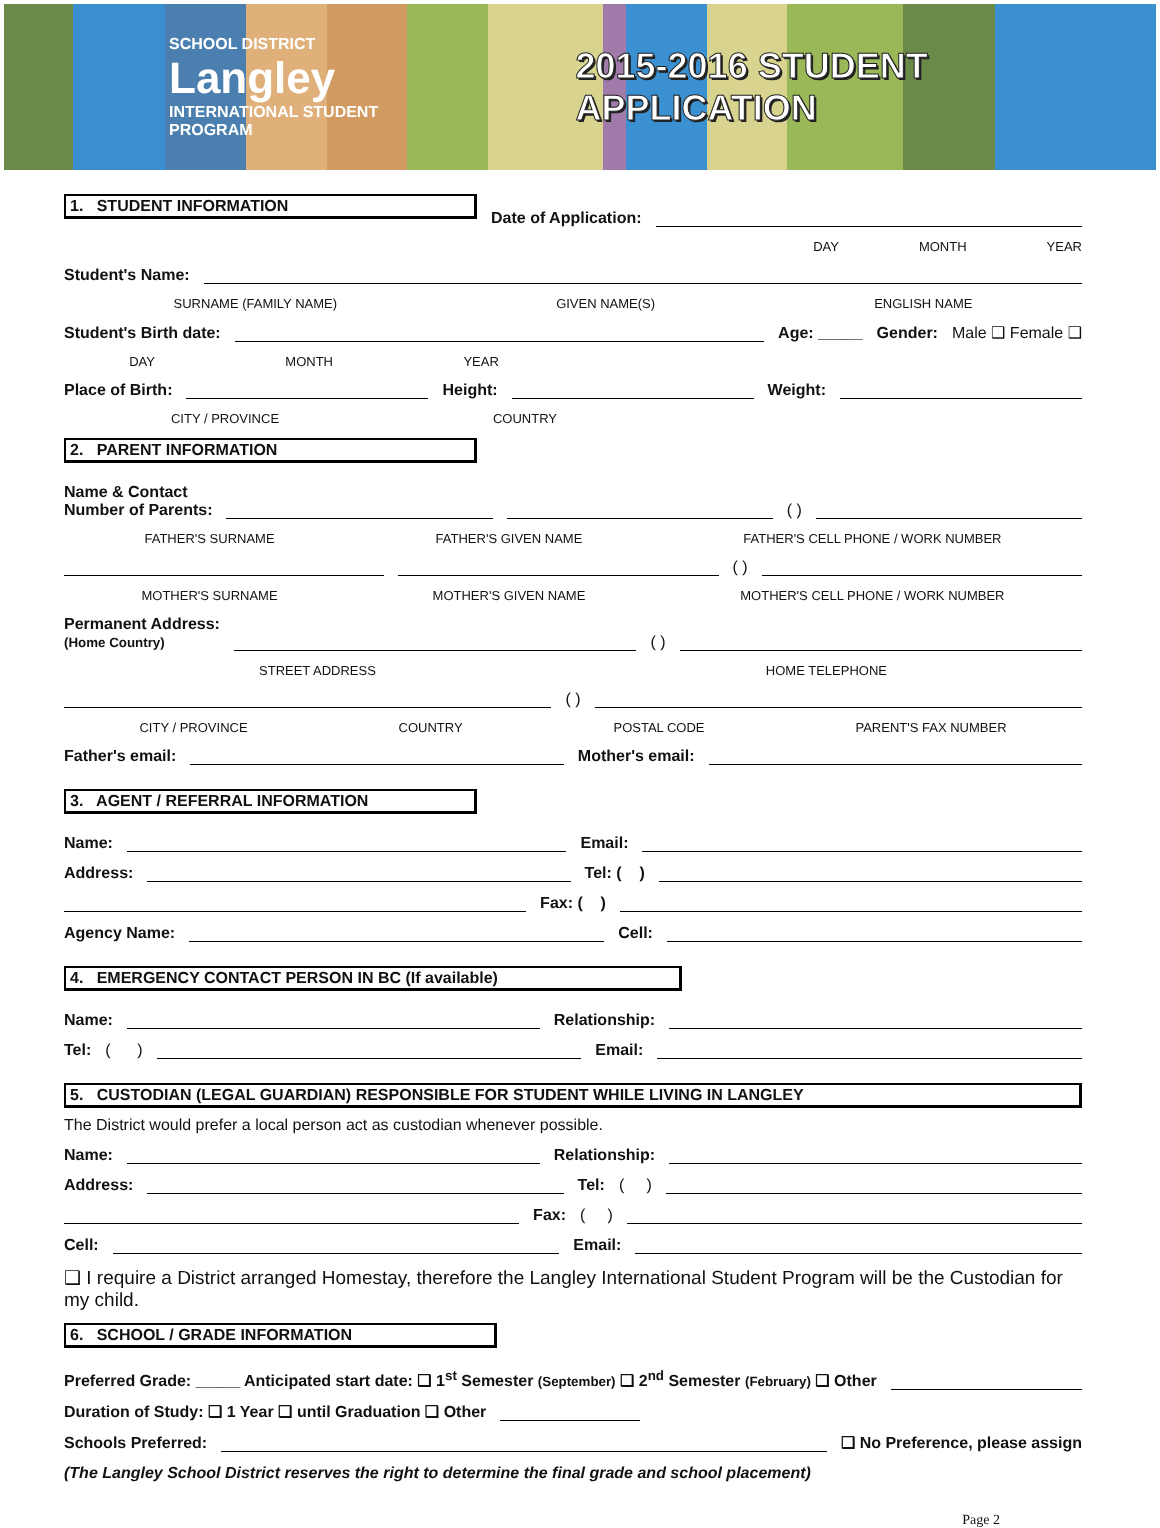SCHOOL DISTRICT
Langley
INTERNATIONAL STUDENT PROGRAM
2015-2016 STUDENT APPLICATION
1. STUDENT INFORMATION Date of Application:
DAY MONTH YEAR
Student's Name:
SURNAME (FAMILY NAME) GIVEN NAME(S) ENGLISH NAME
Student's Birth date: Age: _____ Gender: Male ❑ Female ❑
DAY MONTH YEAR
Place of Birth: Height: Weight:
CITY / PROVINCE COUNTRY
2. PARENT INFORMATION
Name & Contact
Number of Parents: ( )
FATHER'S SURNAME FATHER'S GIVEN NAME FATHER'S CELL PHONE / WORK NUMBER
( )
MOTHER'S SURNAME MOTHER'S GIVEN NAME MOTHER'S CELL PHONE / WORK NUMBER
Permanent Address:
(Home Country) ( )
STREET ADDRESS HOME TELEPHONE
( )
CITY / PROVINCE COUNTRY POSTAL CODE PARENT'S FAX NUMBER
Father's email: Mother's email:
3. AGENT / REFERRAL INFORMATION
Name: Email:
Address: Tel: ( )
Fax: ( )
Agency Name: Cell:
4. EMERGENCY CONTACT PERSON IN BC (If available)
Name: Relationship:
Tel: ( ) Email:
5. CUSTODIAN (LEGAL GUARDIAN) RESPONSIBLE FOR STUDENT WHILE LIVING IN LANGLEY
The District would prefer a local person act as custodian whenever possible.
Name: Relationship:
Address: Tel: ( )
Fax: ( )
Cell: Email:
❑ I require a District arranged Homestay, therefore the Langley International Student Program will be the Custodian for my child.
6. SCHOOL / GRADE INFORMATION
Preferred Grade: _____ Anticipated start date: ❑ 1<sup>st</sup> Semester (September) ❑ 2<sup>nd</sup> Semester (February) ❑ Other
Duration of Study: ❑ 1 Year ❑ until Graduation ❑ Other
Schools Preferred: ❑ No Preference, please assign
(The Langley School District reserves the right to determine the final grade and school placement)
Page 2